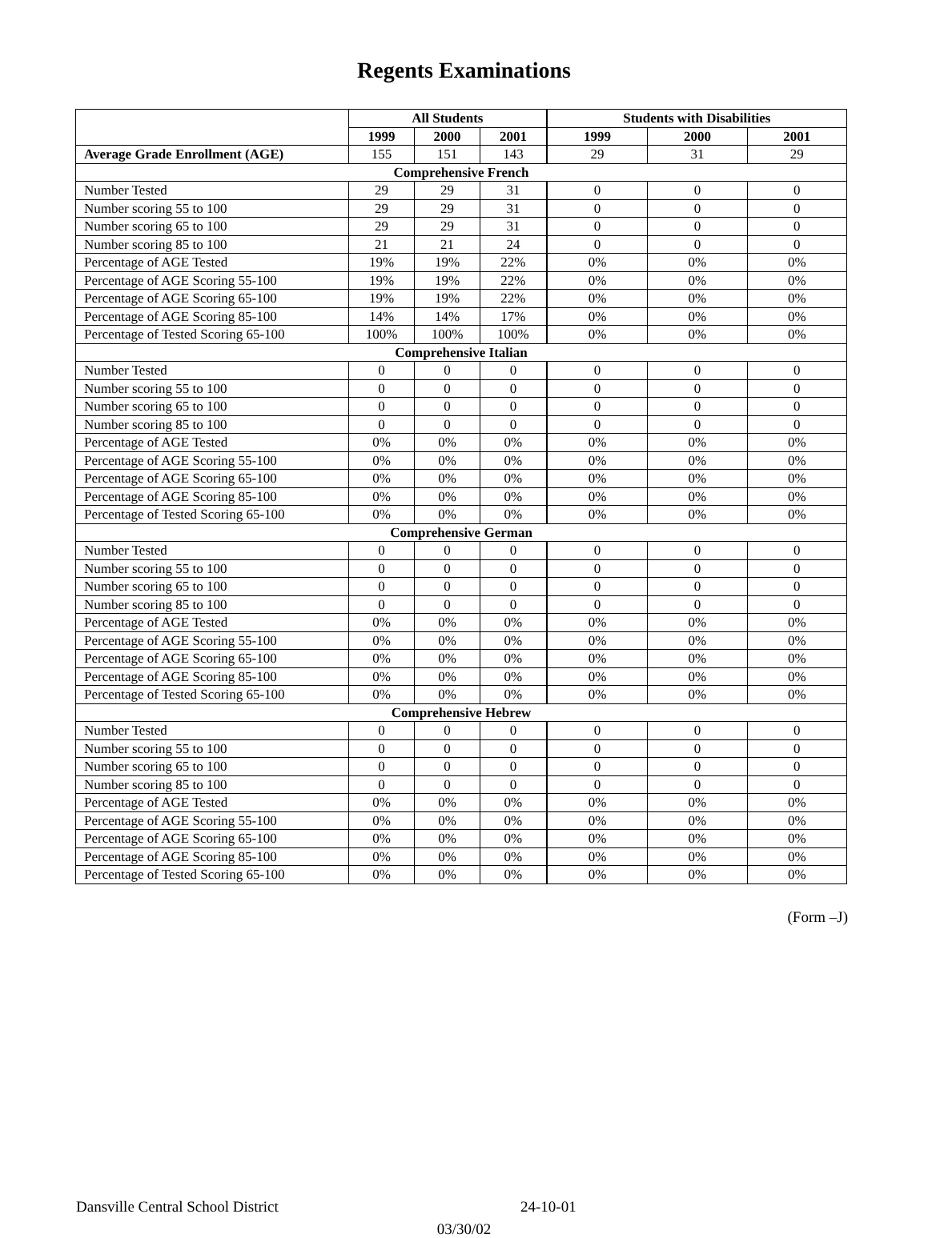Regents Examinations
| | All Students | | | Students with Disabilities | | |
| --- | --- | --- | --- | --- | --- | --- |
| | 1999 | 2000 | 2001 | 1999 | 2000 | 2001 |
| Average Grade Enrollment (AGE) | 155 | 151 | 143 | 29 | 31 | 29 |
| Comprehensive French | | | | | | |
| Number Tested | 29 | 29 | 31 | 0 | 0 | 0 |
| Number scoring 55 to 100 | 29 | 29 | 31 | 0 | 0 | 0 |
| Number scoring 65 to 100 | 29 | 29 | 31 | 0 | 0 | 0 |
| Number scoring 85 to 100 | 21 | 21 | 24 | 0 | 0 | 0 |
| Percentage of AGE Tested | 19% | 19% | 22% | 0% | 0% | 0% |
| Percentage of AGE Scoring 55-100 | 19% | 19% | 22% | 0% | 0% | 0% |
| Percentage of AGE Scoring 65-100 | 19% | 19% | 22% | 0% | 0% | 0% |
| Percentage of AGE Scoring 85-100 | 14% | 14% | 17% | 0% | 0% | 0% |
| Percentage of Tested Scoring 65-100 | 100% | 100% | 100% | 0% | 0% | 0% |
| Comprehensive Italian | | | | | | |
| Number Tested | 0 | 0 | 0 | 0 | 0 | 0 |
| Number scoring 55 to 100 | 0 | 0 | 0 | 0 | 0 | 0 |
| Number scoring 65 to 100 | 0 | 0 | 0 | 0 | 0 | 0 |
| Number scoring 85 to 100 | 0 | 0 | 0 | 0 | 0 | 0 |
| Percentage of AGE Tested | 0% | 0% | 0% | 0% | 0% | 0% |
| Percentage of AGE Scoring 55-100 | 0% | 0% | 0% | 0% | 0% | 0% |
| Percentage of AGE Scoring 65-100 | 0% | 0% | 0% | 0% | 0% | 0% |
| Percentage of AGE Scoring 85-100 | 0% | 0% | 0% | 0% | 0% | 0% |
| Percentage of Tested Scoring 65-100 | 0% | 0% | 0% | 0% | 0% | 0% |
| Comprehensive German | | | | | | |
| Number Tested | 0 | 0 | 0 | 0 | 0 | 0 |
| Number scoring 55 to 100 | 0 | 0 | 0 | 0 | 0 | 0 |
| Number scoring 65 to 100 | 0 | 0 | 0 | 0 | 0 | 0 |
| Number scoring 85 to 100 | 0 | 0 | 0 | 0 | 0 | 0 |
| Percentage of AGE Tested | 0% | 0% | 0% | 0% | 0% | 0% |
| Percentage of AGE Scoring 55-100 | 0% | 0% | 0% | 0% | 0% | 0% |
| Percentage of AGE Scoring 65-100 | 0% | 0% | 0% | 0% | 0% | 0% |
| Percentage of AGE Scoring 85-100 | 0% | 0% | 0% | 0% | 0% | 0% |
| Percentage of Tested Scoring 65-100 | 0% | 0% | 0% | 0% | 0% | 0% |
| Comprehensive Hebrew | | | | | | |
| Number Tested | 0 | 0 | 0 | 0 | 0 | 0 |
| Number scoring 55 to 100 | 0 | 0 | 0 | 0 | 0 | 0 |
| Number scoring 65 to 100 | 0 | 0 | 0 | 0 | 0 | 0 |
| Number scoring 85 to 100 | 0 | 0 | 0 | 0 | 0 | 0 |
| Percentage of AGE Tested | 0% | 0% | 0% | 0% | 0% | 0% |
| Percentage of AGE Scoring 55-100 | 0% | 0% | 0% | 0% | 0% | 0% |
| Percentage of AGE Scoring 65-100 | 0% | 0% | 0% | 0% | 0% | 0% |
| Percentage of AGE Scoring 85-100 | 0% | 0% | 0% | 0% | 0% | 0% |
| Percentage of Tested Scoring 65-100 | 0% | 0% | 0% | 0% | 0% | 0% |
(Form –J)
Dansville Central School District 24-10-01
03/30/02